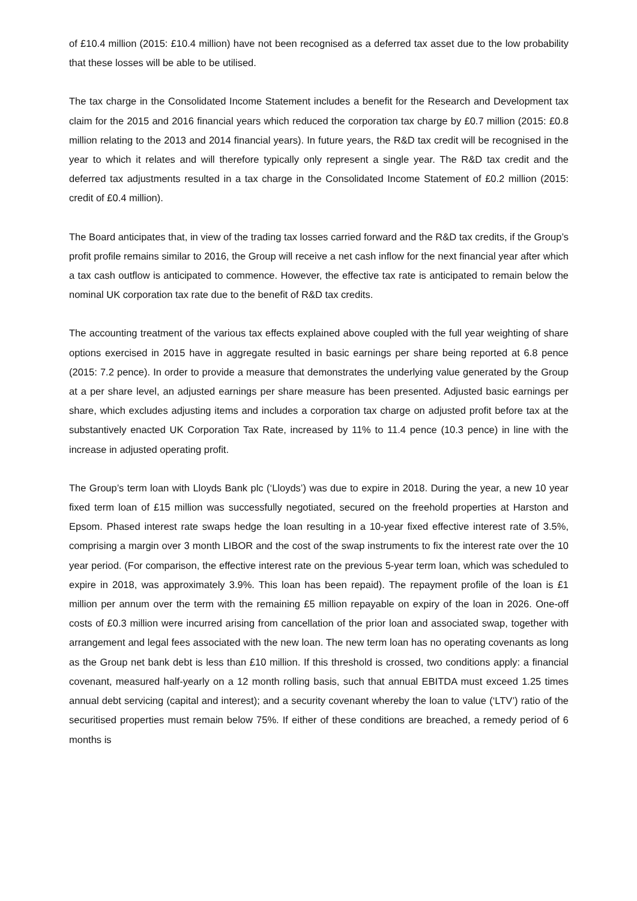of £10.4 million (2015: £10.4 million) have not been recognised as a deferred tax asset due to the low probability that these losses will be able to be utilised.
The tax charge in the Consolidated Income Statement includes a benefit for the Research and Development tax claim for the 2015 and 2016 financial years which reduced the corporation tax charge by £0.7 million (2015: £0.8 million relating to the 2013 and 2014 financial years). In future years, the R&D tax credit will be recognised in the year to which it relates and will therefore typically only represent a single year. The R&D tax credit and the deferred tax adjustments resulted in a tax charge in the Consolidated Income Statement of £0.2 million (2015: credit of £0.4 million).
The Board anticipates that, in view of the trading tax losses carried forward and the R&D tax credits, if the Group’s profit profile remains similar to 2016, the Group will receive a net cash inflow for the next financial year after which a tax cash outflow is anticipated to commence. However, the effective tax rate is anticipated to remain below the nominal UK corporation tax rate due to the benefit of R&D tax credits.
The accounting treatment of the various tax effects explained above coupled with the full year weighting of share options exercised in 2015 have in aggregate resulted in basic earnings per share being reported at 6.8 pence (2015: 7.2 pence). In order to provide a measure that demonstrates the underlying value generated by the Group at a per share level, an adjusted earnings per share measure has been presented. Adjusted basic earnings per share, which excludes adjusting items and includes a corporation tax charge on adjusted profit before tax at the substantively enacted UK Corporation Tax Rate, increased by 11% to 11.4 pence (10.3 pence) in line with the increase in adjusted operating profit.
The Group’s term loan with Lloyds Bank plc (‘Lloyds’) was due to expire in 2018. During the year, a new 10 year fixed term loan of £15 million was successfully negotiated, secured on the freehold properties at Harston and Epsom. Phased interest rate swaps hedge the loan resulting in a 10-year fixed effective interest rate of 3.5%, comprising a margin over 3 month LIBOR and the cost of the swap instruments to fix the interest rate over the 10 year period. (For comparison, the effective interest rate on the previous 5-year term loan, which was scheduled to expire in 2018, was approximately 3.9%. This loan has been repaid). The repayment profile of the loan is £1 million per annum over the term with the remaining £5 million repayable on expiry of the loan in 2026. One-off costs of £0.3 million were incurred arising from cancellation of the prior loan and associated swap, together with arrangement and legal fees associated with the new loan. The new term loan has no operating covenants as long as the Group net bank debt is less than £10 million. If this threshold is crossed, two conditions apply: a financial covenant, measured half-yearly on a 12 month rolling basis, such that annual EBITDA must exceed 1.25 times annual debt servicing (capital and interest); and a security covenant whereby the loan to value (‘LTV’) ratio of the securitised properties must remain below 75%. If either of these conditions are breached, a remedy period of 6 months is